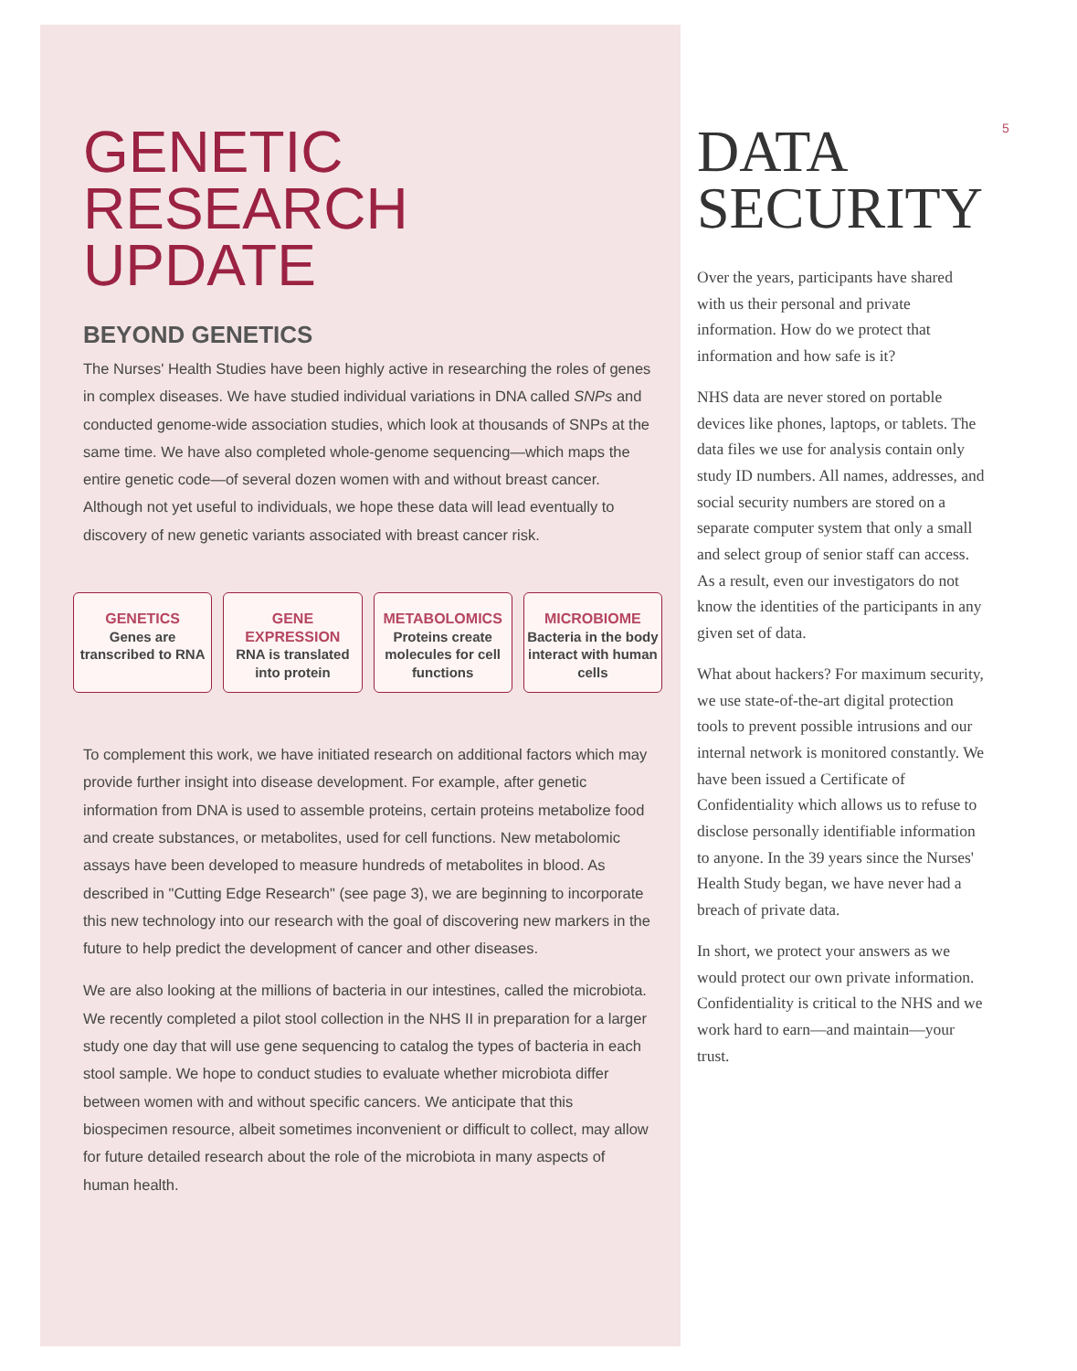GENETIC
RESEARCH
UPDATE
BEYOND GENETICS
The Nurses' Health Studies have been highly active in researching the roles of genes in complex diseases. We have studied individual variations in DNA called SNPs and conducted genome-wide association studies, which look at thousands of SNPs at the same time. We have also completed whole-genome sequencing—which maps the entire genetic code—of several dozen women with and without breast cancer. Although not yet useful to individuals, we hope these data will lead eventually to discovery of new genetic variants associated with breast cancer risk.
GENETICS
Genes are transcribed to RNA
GENE EXPRESSION
RNA is translated into protein
METABOLOMICS
Proteins create molecules for cell functions
MICROBIOME
Bacteria in the body interact with human cells
To complement this work, we have initiated research on additional factors which may provide further insight into disease development. For example, after genetic information from DNA is used to assemble proteins, certain proteins metabolize food and create substances, or metabolites, used for cell functions. New metabolomic assays have been developed to measure hundreds of metabolites in blood. As described in "Cutting Edge Research" (see page 3), we are beginning to incorporate this new technology into our research with the goal of discovering new markers in the future to help predict the development of cancer and other diseases.
We are also looking at the millions of bacteria in our intestines, called the microbiota. We recently completed a pilot stool collection in the NHS II in preparation for a larger study one day that will use gene sequencing to catalog the types of bacteria in each stool sample. We hope to conduct studies to evaluate whether microbiota differ between women with and without specific cancers. We anticipate that this biospecimen resource, albeit sometimes inconvenient or difficult to collect, may allow for future detailed research about the role of the microbiota in many aspects of human health.
DATA
SECURITY
Over the years, participants have shared with us their personal and private information. How do we protect that information and how safe is it?
NHS data are never stored on portable devices like phones, laptops, or tablets. The data files we use for analysis contain only study ID numbers. All names, addresses, and social security numbers are stored on a separate computer system that only a small and select group of senior staff can access. As a result, even our investigators do not know the identities of the participants in any given set of data.
What about hackers? For maximum security, we use state-of-the-art digital protection tools to prevent possible intrusions and our internal network is monitored constantly. We have been issued a Certificate of Confidentiality which allows us to refuse to disclose personally identifiable information to anyone. In the 39 years since the Nurses' Health Study began, we have never had a breach of private data.
In short, we protect your answers as we would protect our own private information. Confidentiality is critical to the NHS and we work hard to earn—and maintain—your trust.
5